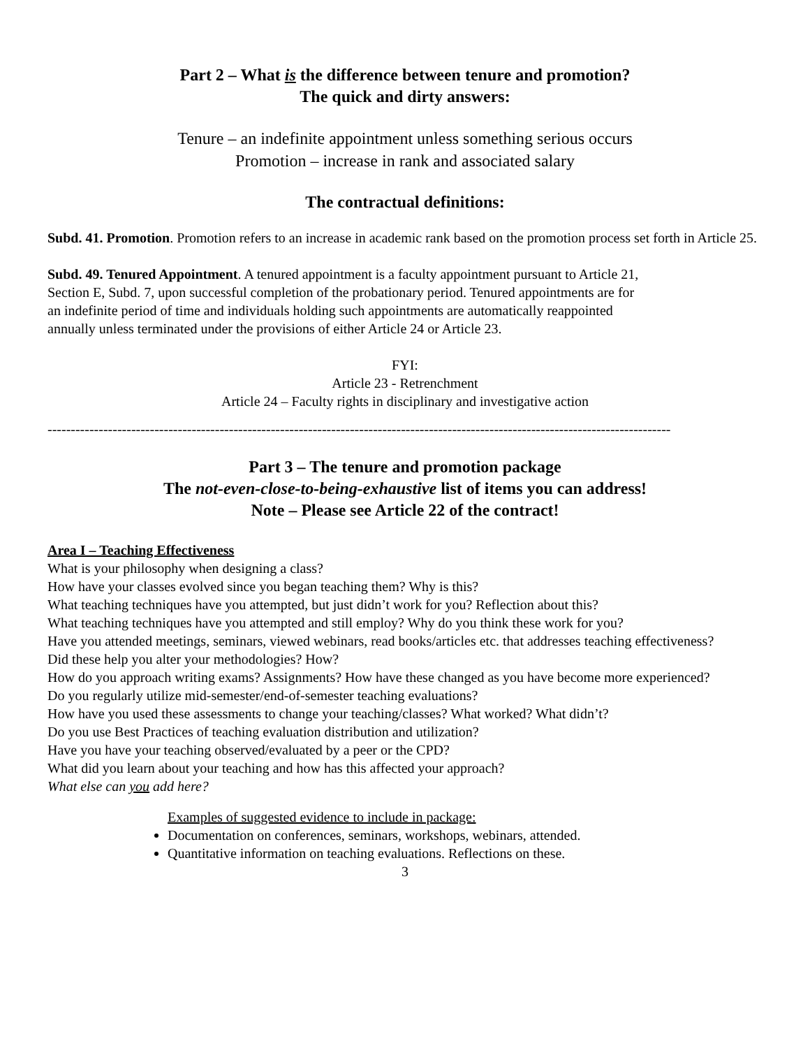Part 2 – What is the difference between tenure and promotion?
The quick and dirty answers:
Tenure – an indefinite appointment unless something serious occurs
Promotion – increase in rank and associated salary
The contractual definitions:
Subd. 41. Promotion. Promotion refers to an increase in academic rank based on the promotion process set forth in Article 25.
Subd. 49. Tenured Appointment. A tenured appointment is a faculty appointment pursuant to Article 21, Section E, Subd. 7, upon successful completion of the probationary period. Tenured appointments are for an indefinite period of time and individuals holding such appointments are automatically reappointed annually unless terminated under the provisions of either Article 24 or Article 23.
FYI:
Article 23 - Retrenchment
Article 24 – Faculty rights in disciplinary and investigative action
--------------------------------------------------------------------------------------------------------------------------------------
Part 3 – The tenure and promotion package
The not-even-close-to-being-exhaustive list of items you can address!
Note – Please see Article 22 of the contract!
Area I – Teaching Effectiveness
What is your philosophy when designing a class?
How have your classes evolved since you began teaching them? Why is this?
What teaching techniques have you attempted, but just didn’t work for you? Reflection about this?
What teaching techniques have you attempted and still employ? Why do you think these work for you?
Have you attended meetings, seminars, viewed webinars, read books/articles etc. that addresses teaching effectiveness?
Did these help you alter your methodologies? How?
How do you approach writing exams? Assignments? How have these changed as you have become more experienced?
Do you regularly utilize mid-semester/end-of-semester teaching evaluations?
How have you used these assessments to change your teaching/classes? What worked? What didn’t?
Do you use Best Practices of teaching evaluation distribution and utilization?
Have you have your teaching observed/evaluated by a peer or the CPD?
What did you learn about your teaching and how has this affected your approach?
What else can you add here?
Examples of suggested evidence to include in package:
Documentation on conferences, seminars, workshops, webinars, attended.
Quantitative information on teaching evaluations. Reflections on these.
3